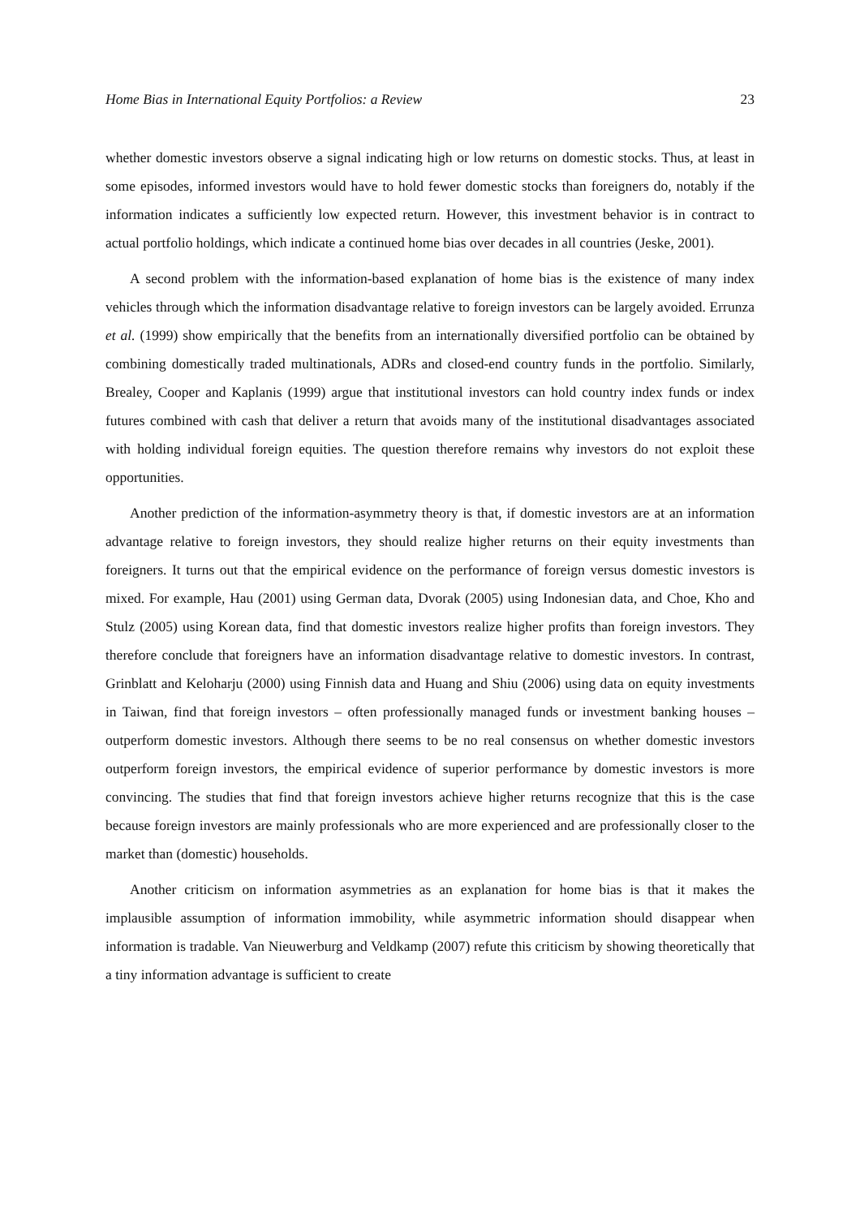Home Bias in International Equity Portfolios: a Review 23
whether domestic investors observe a signal indicating high or low returns on domestic stocks. Thus, at least in some episodes, informed investors would have to hold fewer domestic stocks than foreigners do, notably if the information indicates a sufficiently low expected return. However, this investment behavior is in contract to actual portfolio holdings, which indicate a continued home bias over decades in all countries (Jeske, 2001).
A second problem with the information-based explanation of home bias is the existence of many index vehicles through which the information disadvantage relative to foreign investors can be largely avoided. Errunza et al. (1999) show empirically that the benefits from an internationally diversified portfolio can be obtained by combining domestically traded multinationals, ADRs and closed-end country funds in the portfolio. Similarly, Brealey, Cooper and Kaplanis (1999) argue that institutional investors can hold country index funds or index futures combined with cash that deliver a return that avoids many of the institutional disadvantages associated with holding individual foreign equities. The question therefore remains why investors do not exploit these opportunities.
Another prediction of the information-asymmetry theory is that, if domestic investors are at an information advantage relative to foreign investors, they should realize higher returns on their equity investments than foreigners. It turns out that the empirical evidence on the performance of foreign versus domestic investors is mixed. For example, Hau (2001) using German data, Dvorak (2005) using Indonesian data, and Choe, Kho and Stulz (2005) using Korean data, find that domestic investors realize higher profits than foreign investors. They therefore conclude that foreigners have an information disadvantage relative to domestic investors. In contrast, Grinblatt and Keloharju (2000) using Finnish data and Huang and Shiu (2006) using data on equity investments in Taiwan, find that foreign investors – often professionally managed funds or investment banking houses – outperform domestic investors. Although there seems to be no real consensus on whether domestic investors outperform foreign investors, the empirical evidence of superior performance by domestic investors is more convincing. The studies that find that foreign investors achieve higher returns recognize that this is the case because foreign investors are mainly professionals who are more experienced and are professionally closer to the market than (domestic) households.
Another criticism on information asymmetries as an explanation for home bias is that it makes the implausible assumption of information immobility, while asymmetric information should disappear when information is tradable. Van Nieuwerburg and Veldkamp (2007) refute this criticism by showing theoretically that a tiny information advantage is sufficient to create